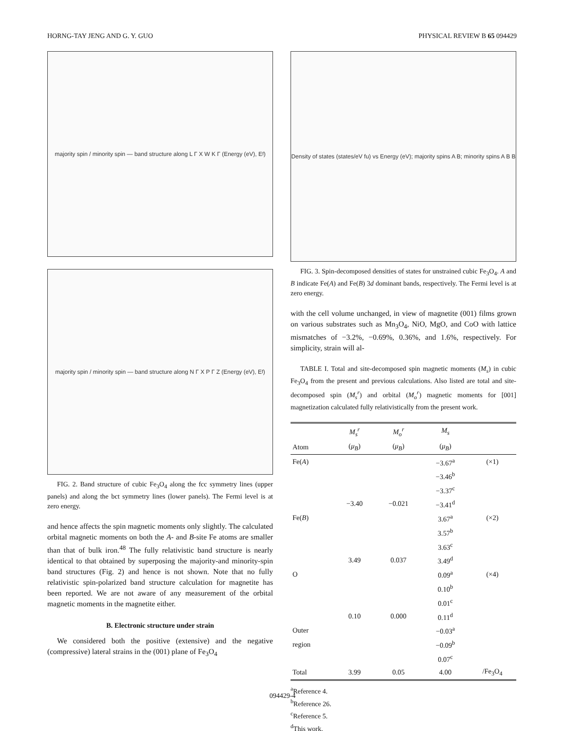HORNG-TAY JENG AND G. Y. GUO PHYSICAL REVIEW B 65 094429
majority spin / minority spin — band structure along L Γ X W K Γ (Energy (eV), E<sub>f</sub>)
majority spin / minority spin — band structure along N Γ X P Γ Z (Energy (eV), E<sub>f</sub>)
FIG. 2. Band structure of cubic Fe<sub>3</sub>O<sub>4</sub> along the fcc symmetry lines (upper panels) and along the bct symmetry lines (lower panels). The Fermi level is at zero energy.
and hence affects the spin magnetic moments only slightly. The calculated orbital magnetic moments on both the A- and B-site Fe atoms are smaller than that of bulk iron.<sup>48</sup> The fully relativistic band structure is nearly identical to that obtained by superposing the majority-and minority-spin band structures (Fig. 2) and hence is not shown. Note that no fully relativistic spin-polarized band structure calculation for magnetite has been reported. We are not aware of any measurement of the orbital magnetic moments in the magnetite either.
B. Electronic structure under strain
We considered both the positive (extensive) and the negative (compressive) lateral strains in the (001) plane of Fe<sub>3</sub>O<sub>4</sub>
Density of states (states/eV fu) vs Energy (eV); majority spins A B; minority spins A B B
FIG. 3. Spin-decomposed densities of states for unstrained cubic Fe<sub>3</sub>O<sub>4</sub>. A and B indicate Fe(A) and Fe(B) 3d dominant bands, respectively. The Fermi level is at zero energy.
with the cell volume unchanged, in view of magnetite (001) films grown on various substrates such as Mn<sub>3</sub>O<sub>4</sub>, NiO, MgO, and CoO with lattice mismatches of −3.2%, −0.69%, 0.36%, and 1.6%, respectively. For simplicity, strain will al-
TABLE I. Total and site-decomposed spin magnetic moments (M<sub>s</sub>) in cubic Fe<sub>3</sub>O<sub>4</sub> from the present and previous calculations. Also listed are total and site-decomposed spin (M<sub>s</sub><sup>r</sup>) and orbital (M<sub>o</sub><sup>r</sup>) magnetic moments for [001] magnetization calculated fully relativistically from the present work.
| | M<sub>s</sub><sup>r</sup> | M<sub>o</sub><sup>r</sup> | M<sub>s</sub> | |
| --- | --- | --- | --- | --- |
| Atom | ( μ<sub>B</sub> ) | ( μ<sub>B</sub> ) | ( μ<sub>B</sub> ) | |
| Fe( A ) | | | −3.67<sup>a</sup> | (×1) |
| | | | −3.46<sup>b</sup> | |
| | | | −3.37<sup>c</sup> | |
| | −3.40 | −0.021 | −3.41<sup>d</sup> | |
| Fe( B ) | | | 3.67<sup>a</sup> | (×2) |
| | | | 3.57<sup>b</sup> | |
| | | | 3.63<sup>c</sup> | |
| | 3.49 | 0.037 | 3.49<sup>d</sup> | |
| O | | | 0.09<sup>a</sup> | (×4) |
| | | | 0.10<sup>b</sup> | |
| | | | 0.01<sup>c</sup> | |
| | 0.10 | 0.000 | 0.11<sup>d</sup> | |
| Outer | | | −0.03<sup>a</sup> | |
| region | | | −0.09<sup>b</sup> | |
| | | | 0.07<sup>c</sup> | |
| Total | 3.99 | 0.05 | 4.00 | /Fe<sub>3</sub>O<sub>4</sub> |
<sup>a</sup> Reference 4.
<sup>b</sup> Reference 26.
<sup>c</sup> Reference 5.
<sup>d</sup> This work.
094429-4